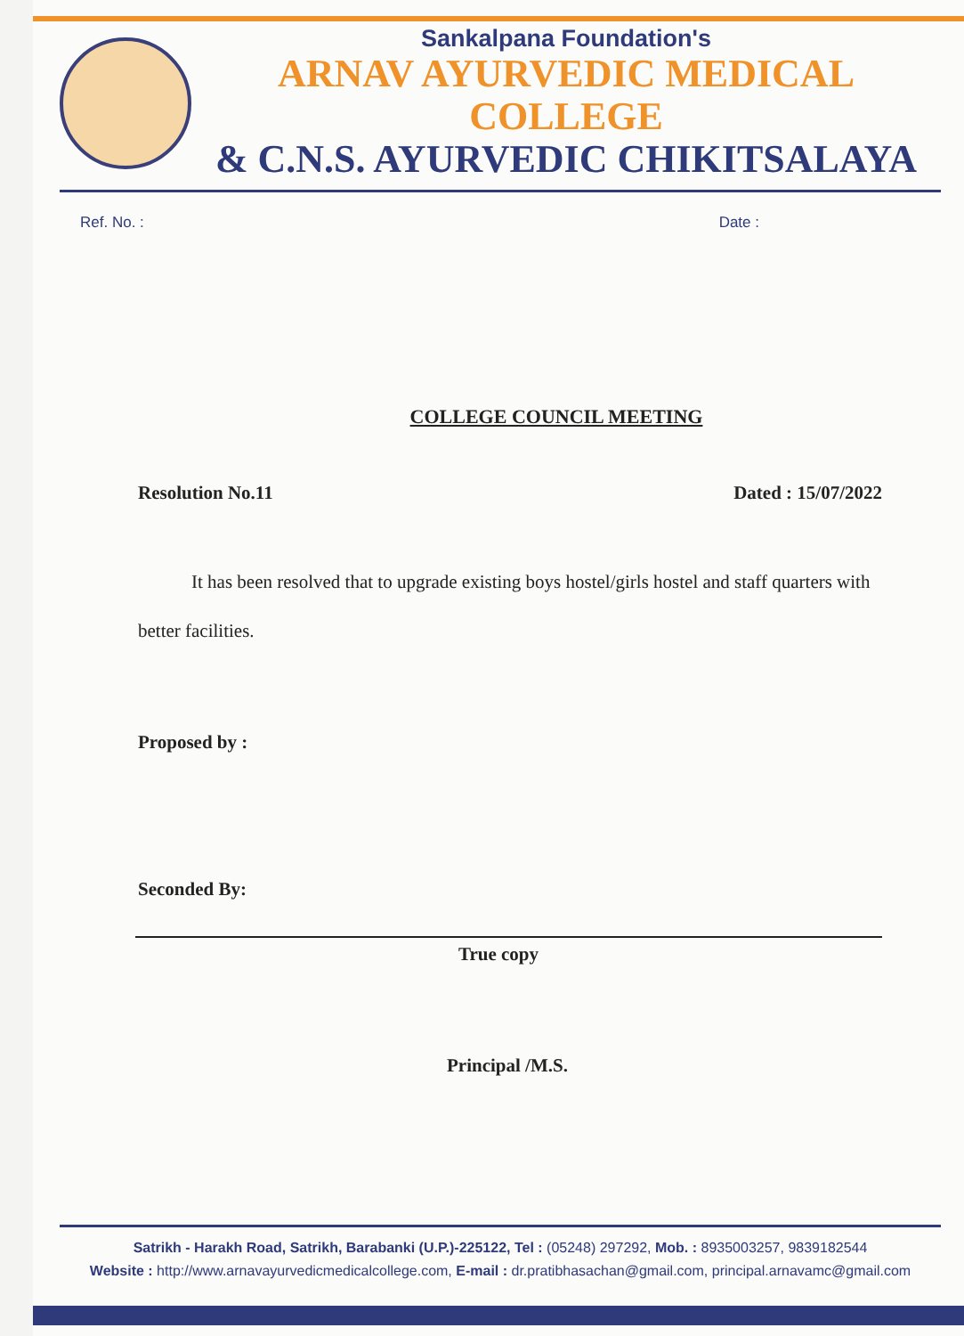Sankalpana Foundation's
ARNAV AYURVEDIC MEDICAL COLLEGE
& C.N.S. AYURVEDIC CHIKITSALAYA
Ref. No. : Date :
COLLEGE COUNCIL MEETING
Resolution No.11 Dated : 15/07/2022
It has been resolved that to upgrade existing boys hostel/girls hostel and staff quarters with better facilities.
Proposed by :
Seconded By:
True copy
Principal /M.S.
Satrikh - Harakh Road, Satrikh, Barabanki (U.P.)-225122, Tel : (05248) 297292, Mob. : 8935003257, 9839182544
Website : http://www.arnavayurvedicmedicalcollege.com, E-mail : dr.pratibhasachan@gmail.com, principal.arnavamc@gmail.com